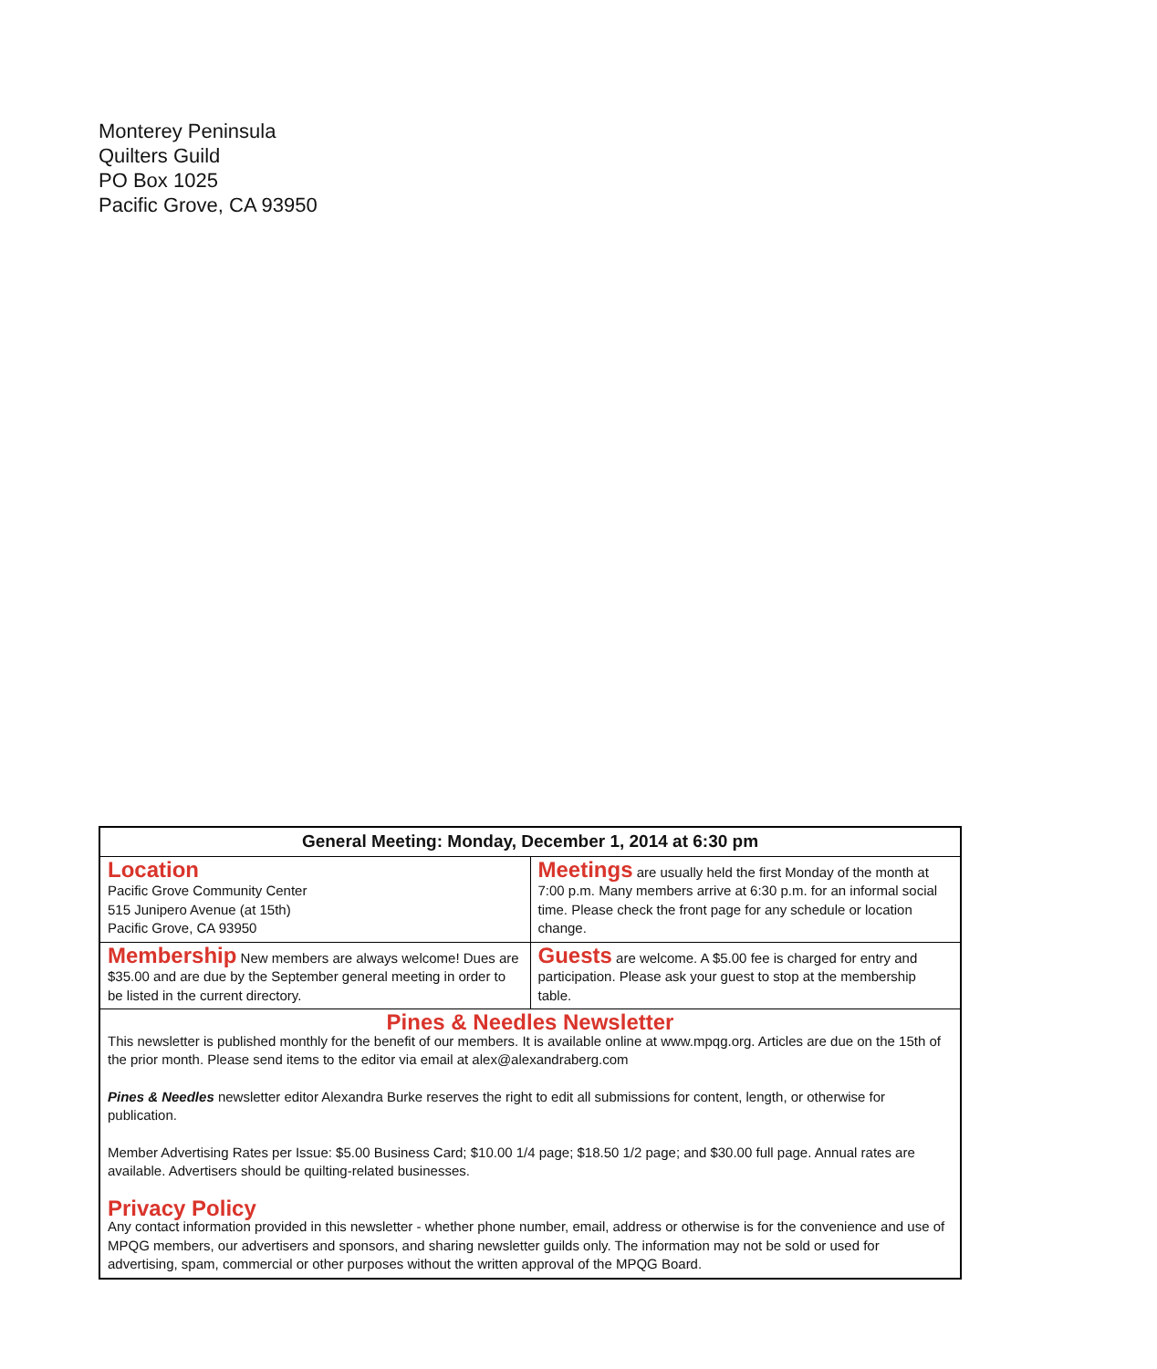Monterey Peninsula
Quilters Guild
PO Box 1025
Pacific Grove, CA 93950
| General Meeting: Monday, December 1, 2014 at 6:30 pm | |
| --- | --- |
| Location Pacific Grove Community Center 515 Junipero Avenue (at 15th) Pacific Grove, CA 93950 | Meetings are usually held the first Monday of the month at 7:00 p.m. Many members arrive at 6:30 p.m. for an informal social time. Please check the front page for any schedule or location change. |
| Membership New members are always welcome! Dues are $35.00 and are due by the September general meeting in order to be listed in the current directory. | Guests are welcome. A $5.00 fee is charged for entry and participation. Please ask your guest to stop at the membership table. |
Pines & Needles Newsletter
This newsletter is published monthly for the benefit of our members. It is available online at www.mpqg.org. Articles are due on the 15th of the prior month. Please send items to the editor via email at alex@alexandraberg.com
Pines & Needles newsletter editor Alexandra Burke reserves the right to edit all submissions for content, length, or otherwise for publication.
Member Advertising Rates per Issue: $5.00 Business Card; $10.00 1/4 page; $18.50 1/2 page; and $30.00 full page. Annual rates are available. Advertisers should be quilting-related businesses.
Privacy Policy
Any contact information provided in this newsletter - whether phone number, email, address or otherwise is for the convenience and use of MPQG members, our advertisers and sponsors, and sharing newsletter guilds only. The information may not be sold or used for advertising, spam, commercial or other purposes without the written approval of the MPQG Board.